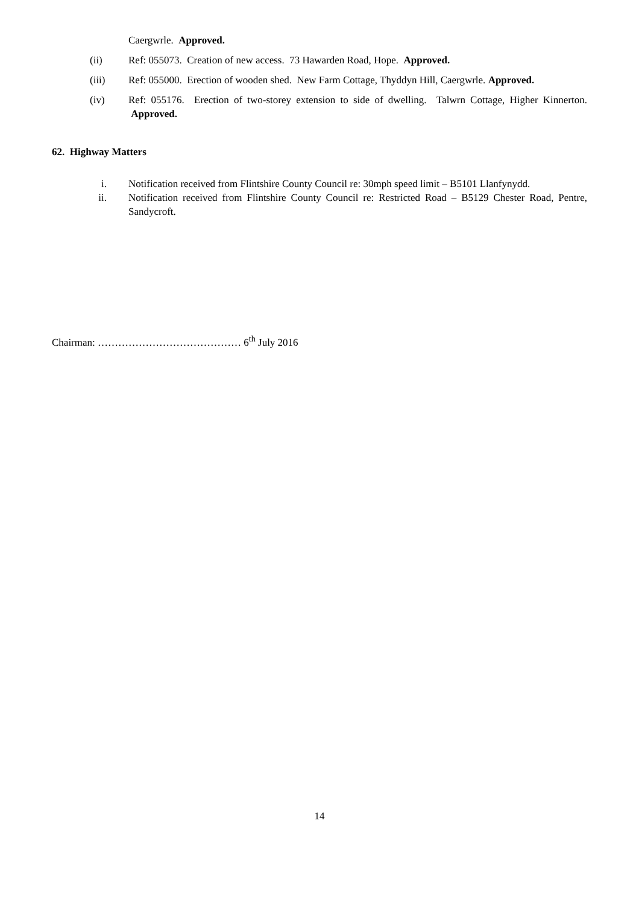Caergwrle. Approved.
(ii) Ref: 055073. Creation of new access. 73 Hawarden Road, Hope. Approved.
(iii) Ref: 055000. Erection of wooden shed. New Farm Cottage, Thyddyn Hill, Caergwrle. Approved.
(iv) Ref: 055176. Erection of two-storey extension to side of dwelling. Talwrn Cottage, Higher Kinnerton. Approved.
62. Highway Matters
i. Notification received from Flintshire County Council re: 30mph speed limit – B5101 Llanfynydd.
ii. Notification received from Flintshire County Council re: Restricted Road – B5129 Chester Road, Pentre, Sandycroft.
Chairman: …………………………………… 6<sup>th</sup> July 2016
14